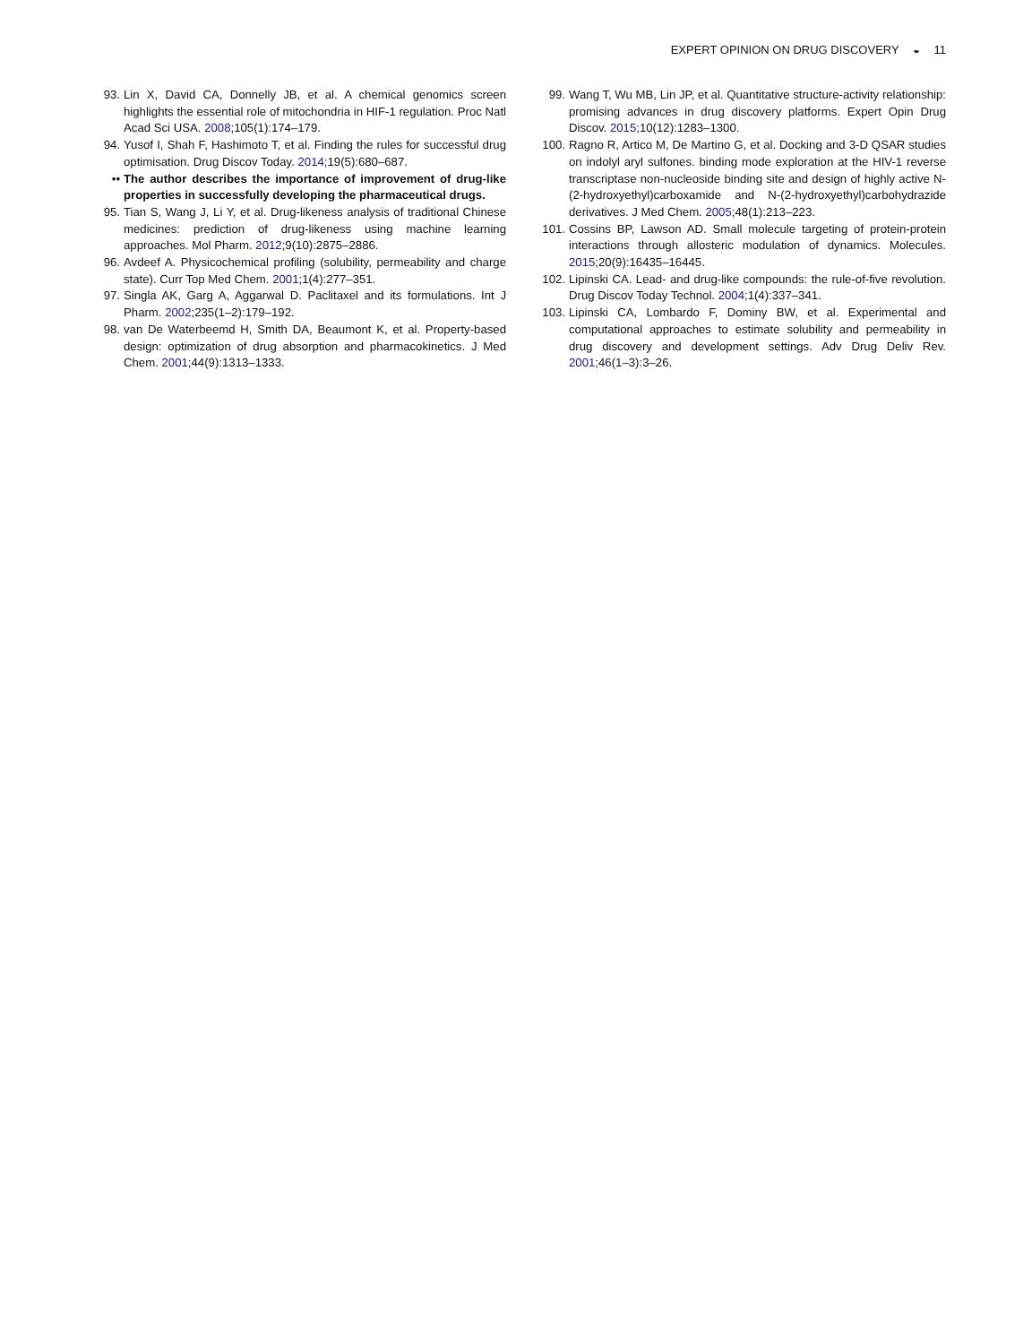EXPERT OPINION ON DRUG DISCOVERY ◒ 11
93. Lin X, David CA, Donnelly JB, et al. A chemical genomics screen highlights the essential role of mitochondria in HIF-1 regulation. Proc Natl Acad Sci USA. 2008;105(1):174–179.
94. Yusof I, Shah F, Hashimoto T, et al. Finding the rules for successful drug optimisation. Drug Discov Today. 2014;19(5):680–687.
•• The author describes the importance of improvement of drug-like properties in successfully developing the pharmaceutical drugs.
95. Tian S, Wang J, Li Y, et al. Drug-likeness analysis of traditional Chinese medicines: prediction of drug-likeness using machine learning approaches. Mol Pharm. 2012;9(10):2875–2886.
96. Avdeef A. Physicochemical profiling (solubility, permeability and charge state). Curr Top Med Chem. 2001;1(4):277–351.
97. Singla AK, Garg A, Aggarwal D. Paclitaxel and its formulations. Int J Pharm. 2002;235(1–2):179–192.
98. van De Waterbeemd H, Smith DA, Beaumont K, et al. Property-based design: optimization of drug absorption and pharmacokinetics. J Med Chem. 2001;44(9):1313–1333.
99. Wang T, Wu MB, Lin JP, et al. Quantitative structure-activity relationship: promising advances in drug discovery platforms. Expert Opin Drug Discov. 2015;10(12):1283–1300.
100.
Ragno R, Artico M, De Martino G, et al. Docking and 3-D QSAR studies on indolyl aryl sulfones. binding mode exploration at the HIV-1 reverse transcriptase non-nucleoside binding site and design of highly active N-(2-hydroxyethyl)carboxamide and N-(2-hydroxyethyl)carbohydrazide derivatives. J Med Chem. 2005;48(1):213–223.
101.
Cossins BP, Lawson AD. Small molecule targeting of protein-protein interactions through allosteric modulation of dynamics. Molecules. 2015;20(9):16435–16445.
102.
Lipinski CA. Lead- and drug-like compounds: the rule-of-five revolution. Drug Discov Today Technol. 2004;1(4):337–341.
103.
Lipinski CA, Lombardo F, Dominy BW, et al. Experimental and computational approaches to estimate solubility and permeability in drug discovery and development settings. Adv Drug Deliv Rev. 2001;46(1–3):3–26.